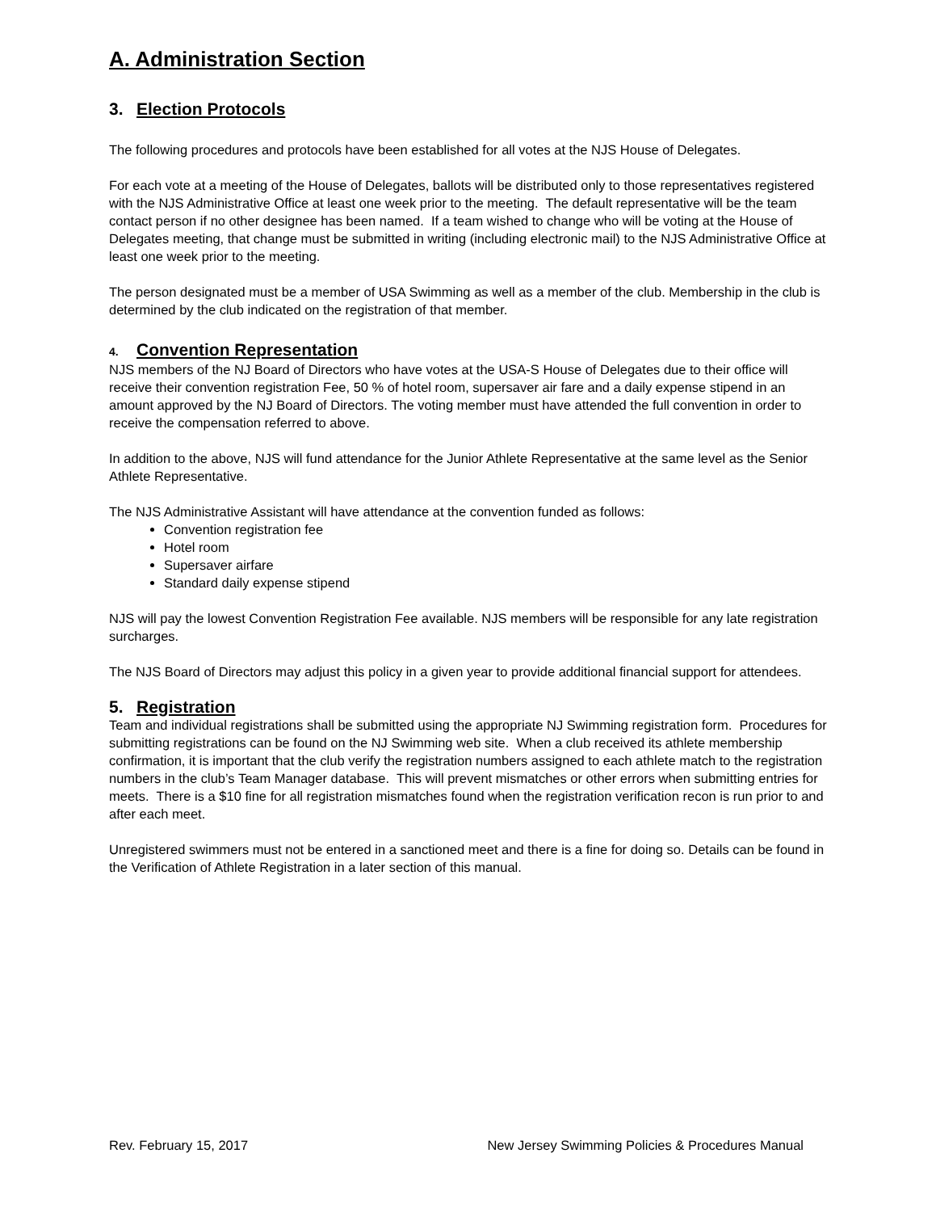A. Administration Section
3. Election Protocols
The following procedures and protocols have been established for all votes at the NJS House of Delegates.
For each vote at a meeting of the House of Delegates, ballots will be distributed only to those representatives registered with the NJS Administrative Office at least one week prior to the meeting. The default representative will be the team contact person if no other designee has been named. If a team wished to change who will be voting at the House of Delegates meeting, that change must be submitted in writing (including electronic mail) to the NJS Administrative Office at least one week prior to the meeting.
The person designated must be a member of USA Swimming as well as a member of the club. Membership in the club is determined by the club indicated on the registration of that member.
4. Convention Representation
NJS members of the NJ Board of Directors who have votes at the USA-S House of Delegates due to their office will receive their convention registration Fee, 50 % of hotel room, supersaver air fare and a daily expense stipend in an amount approved by the NJ Board of Directors. The voting member must have attended the full convention in order to receive the compensation referred to above.
In addition to the above, NJS will fund attendance for the Junior Athlete Representative at the same level as the Senior Athlete Representative.
The NJS Administrative Assistant will have attendance at the convention funded as follows:
Convention registration fee
Hotel room
Supersaver airfare
Standard daily expense stipend
NJS will pay the lowest Convention Registration Fee available. NJS members will be responsible for any late registration surcharges.
The NJS Board of Directors may adjust this policy in a given year to provide additional financial support for attendees.
5. Registration
Team and individual registrations shall be submitted using the appropriate NJ Swimming registration form. Procedures for submitting registrations can be found on the NJ Swimming web site. When a club received its athlete membership confirmation, it is important that the club verify the registration numbers assigned to each athlete match to the registration numbers in the club’s Team Manager database. This will prevent mismatches or other errors when submitting entries for meets. There is a $10 fine for all registration mismatches found when the registration verification recon is run prior to and after each meet.
Unregistered swimmers must not be entered in a sanctioned meet and there is a fine for doing so. Details can be found in the Verification of Athlete Registration in a later section of this manual.
Rev. February 15, 2017 New Jersey Swimming Policies & Procedures Manual